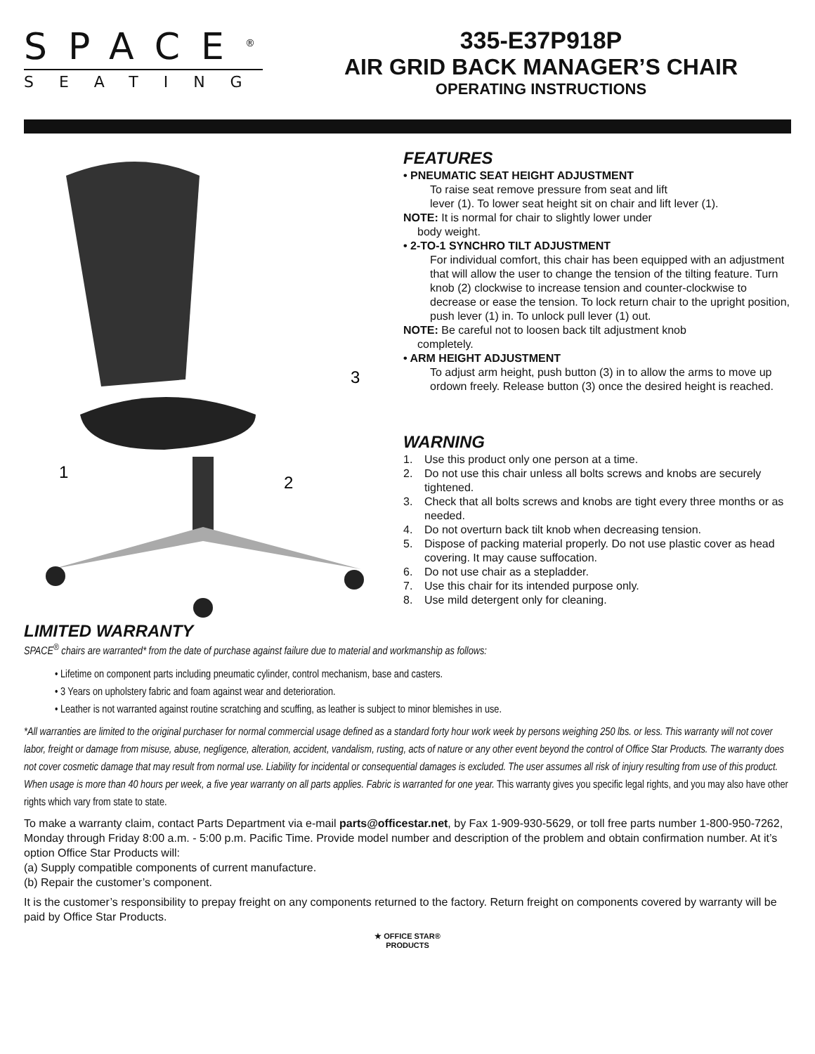SPACE<sup>®</sup>
SEATING
335-E37P918P
AIR GRID BACK MANAGER’S CHAIR
OPERATING INSTRUCTIONS
1
2
3
FEATURES
• PNEUMATIC SEAT HEIGHT ADJUSTMENT
To raise seat remove pressure from seat and lift
lever (1). To lower seat height sit on chair and lift lever (1).
NOTE: It is normal for chair to slightly lower under
body weight.
• 2-TO-1 SYNCHRO TILT ADJUSTMENT
For individual comfort, this chair has been equipped with an adjustment that will allow the user to change the tension of the tilting feature. Turn knob (2) clockwise to increase tension and counter-clockwise to decrease or ease the tension. To lock return chair to the upright position, push lever (1) in. To unlock pull lever (1) out.
NOTE: Be careful not to loosen back tilt adjustment knob
completely.
• ARM HEIGHT ADJUSTMENT
To adjust arm height, push button (3) in to allow the arms to move up ordown freely. Release button (3) once the desired height is reached.
WARNING
1. Use this product only one person at a time.
2. Do not use this chair unless all bolts screws and knobs are securely tightened.
3. Check that all bolts screws and knobs are tight every three months or as needed.
4. Do not overturn back tilt knob when decreasing tension.
5. Dispose of packing material properly. Do not use plastic cover as head covering. It may cause suffocation.
6. Do not use chair as a stepladder.
7. Use this chair for its intended purpose only.
8. Use mild detergent only for cleaning.
LIMITED WARRANTY
SPACE<sup>®</sup> chairs are warranted* from the date of purchase against failure due to material and workmanship as follows:
• Lifetime on component parts including pneumatic cylinder, control mechanism, base and casters.
• 3 Years on upholstery fabric and foam against wear and deterioration.
• Leather is not warranted against routine scratching and scuffing, as leather is subject to minor blemishes in use.
*All warranties are limited to the original purchaser for normal commercial usage defined as a standard forty hour work week by persons weighing 250 lbs. or less. This warranty will not cover labor, freight or damage from misuse, abuse, negligence, alteration, accident, vandalism, rusting, acts of nature or any other event beyond the control of Office Star Products. The warranty does not cover cosmetic damage that may result from normal use. Liability for incidental or consequential damages is excluded. The user assumes all risk of injury resulting from use of this product. When usage is more than 40 hours per week, a five year warranty on all parts applies. Fabric is warranted for one year. This warranty gives you specific legal rights, and you may also have other rights which vary from state to state.
To make a warranty claim, contact Parts Department via e-mail parts@officestar.net, by Fax 1-909-930-5629, or toll free parts number 1-800-950-7262, Monday through Friday 8:00 a.m. - 5:00 p.m. Pacific Time. Provide model number and description of the problem and obtain confirmation number. At it’s option Office Star Products will:
(a) Supply compatible components of current manufacture.
(b) Repair the customer’s component.
It is the customer’s responsibility to prepay freight on any components returned to the factory. Return freight on components covered by warranty will be paid by Office Star Products.
★ OFFICE STAR®
PRODUCTS